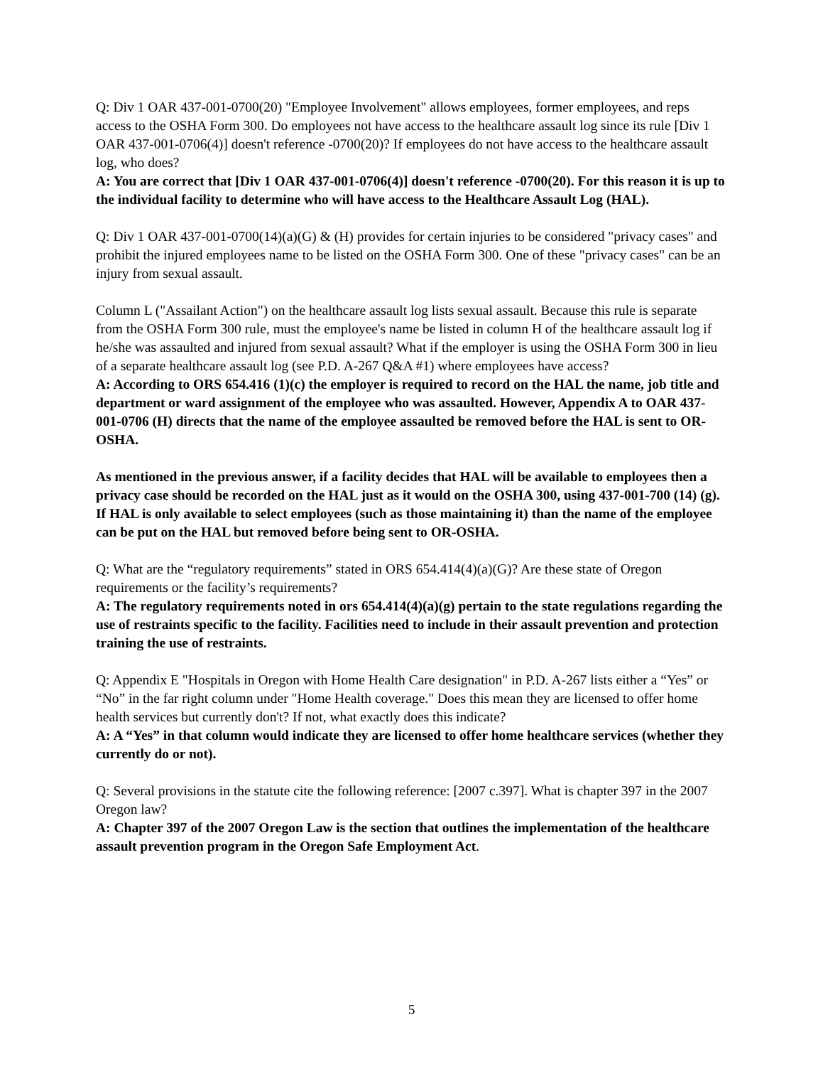Q: Div 1 OAR 437-001-0700(20) "Employee Involvement" allows employees, former employees, and reps access to the OSHA Form 300. Do employees not have access to the healthcare assault log since its rule [Div 1 OAR 437-001-0706(4)] doesn't reference -0700(20)? If employees do not have access to the healthcare assault log, who does?
A: You are correct that [Div 1 OAR 437-001-0706(4)] doesn't reference -0700(20). For this reason it is up to the individual facility to determine who will have access to the Healthcare Assault Log (HAL).
Q: Div 1 OAR 437-001-0700(14)(a)(G) & (H) provides for certain injuries to be considered "privacy cases" and prohibit the injured employees name to be listed on the OSHA Form 300. One of these "privacy cases" can be an injury from sexual assault.
Column L ("Assailant Action") on the healthcare assault log lists sexual assault. Because this rule is separate from the OSHA Form 300 rule, must the employee's name be listed in column H of the healthcare assault log if he/she was assaulted and injured from sexual assault? What if the employer is using the OSHA Form 300 in lieu of a separate healthcare assault log (see P.D. A-267 Q&A #1) where employees have access?
A: According to ORS 654.416 (1)(c) the employer is required to record on the HAL the name, job title and department or ward assignment of the employee who was assaulted. However, Appendix A to OAR 437-001-0706 (H) directs that the name of the employee assaulted be removed before the HAL is sent to OR-OSHA.
As mentioned in the previous answer, if a facility decides that HAL will be available to employees then a privacy case should be recorded on the HAL just as it would on the OSHA 300, using 437-001-700 (14) (g). If HAL is only available to select employees (such as those maintaining it) than the name of the employee can be put on the HAL but removed before being sent to OR-OSHA.
Q: What are the “regulatory requirements” stated in ORS 654.414(4)(a)(G)? Are these state of Oregon requirements or the facility’s requirements?
A: The regulatory requirements noted in ors 654.414(4)(a)(g) pertain to the state regulations regarding the use of restraints specific to the facility. Facilities need to include in their assault prevention and protection training the use of restraints.
Q: Appendix E "Hospitals in Oregon with Home Health Care designation" in P.D. A-267 lists either a “Yes” or “No” in the far right column under "Home Health coverage." Does this mean they are licensed to offer home health services but currently don't? If not, what exactly does this indicate?
A: A “Yes” in that column would indicate they are licensed to offer home healthcare services (whether they currently do or not).
Q: Several provisions in the statute cite the following reference: [2007 c.397]. What is chapter 397 in the 2007 Oregon law?
A: Chapter 397 of the 2007 Oregon Law is the section that outlines the implementation of the healthcare assault prevention program in the Oregon Safe Employment Act.
5